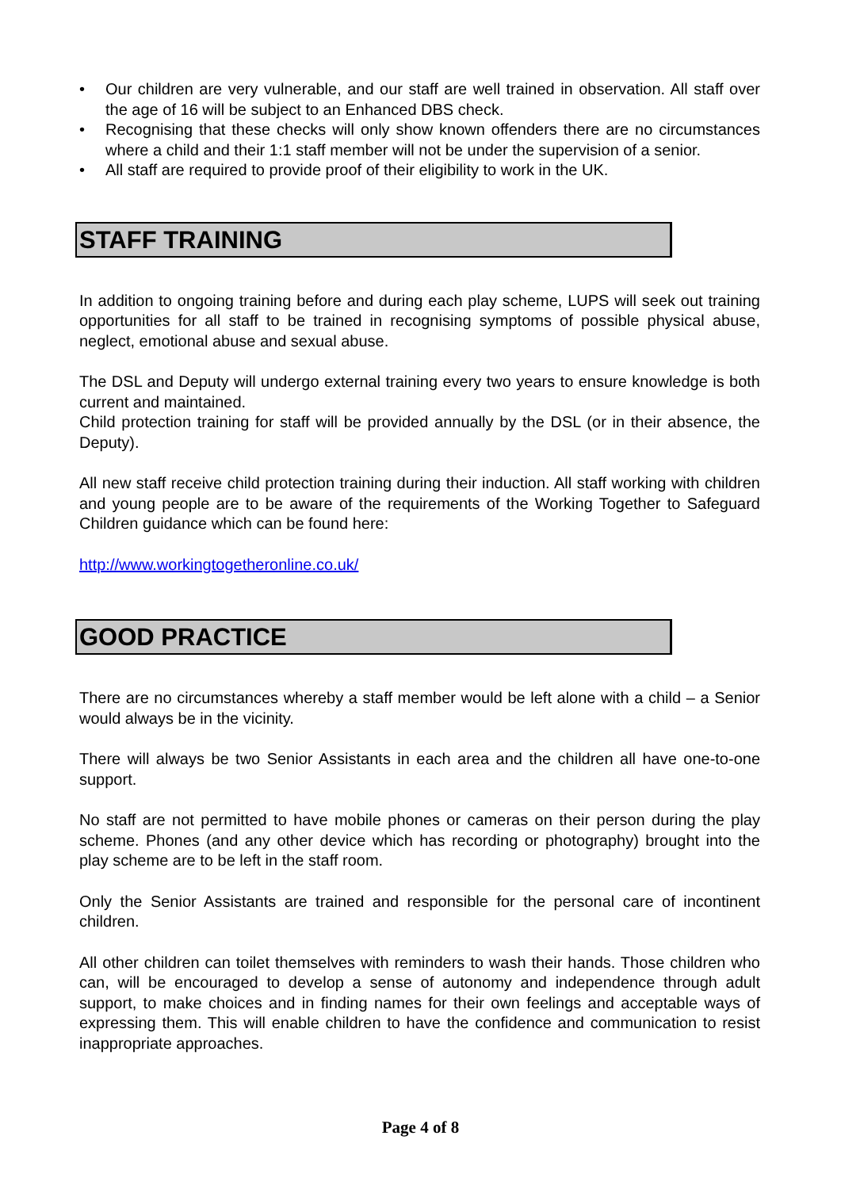• Our children are very vulnerable, and our staff are well trained in observation. All staff over the age of 16 will be subject to an Enhanced DBS check.
• Recognising that these checks will only show known offenders there are no circumstances where a child and their 1:1 staff member will not be under the supervision of a senior.
• All staff are required to provide proof of their eligibility to work in the UK.
STAFF TRAINING
In addition to ongoing training before and during each play scheme, LUPS will seek out training opportunities for all staff to be trained in recognising symptoms of possible physical abuse, neglect, emotional abuse and sexual abuse.
The DSL and Deputy will undergo external training every two years to ensure knowledge is both current and maintained.
Child protection training for staff will be provided annually by the DSL (or in their absence, the Deputy).
All new staff receive child protection training during their induction. All staff working with children and young people are to be aware of the requirements of the Working Together to Safeguard Children guidance which can be found here:
http://www.workingtogetheronline.co.uk/
GOOD PRACTICE
There are no circumstances whereby a staff member would be left alone with a child – a Senior would always be in the vicinity.
There will always be two Senior Assistants in each area and the children all have one-to-one support.
No staff are not permitted to have mobile phones or cameras on their person during the play scheme. Phones (and any other device which has recording or photography) brought into the play scheme are to be left in the staff room.
Only the Senior Assistants are trained and responsible for the personal care of incontinent children.
All other children can toilet themselves with reminders to wash their hands. Those children who can, will be encouraged to develop a sense of autonomy and independence through adult support, to make choices and in finding names for their own feelings and acceptable ways of expressing them. This will enable children to have the confidence and communication to resist inappropriate approaches.
Page 4 of 8